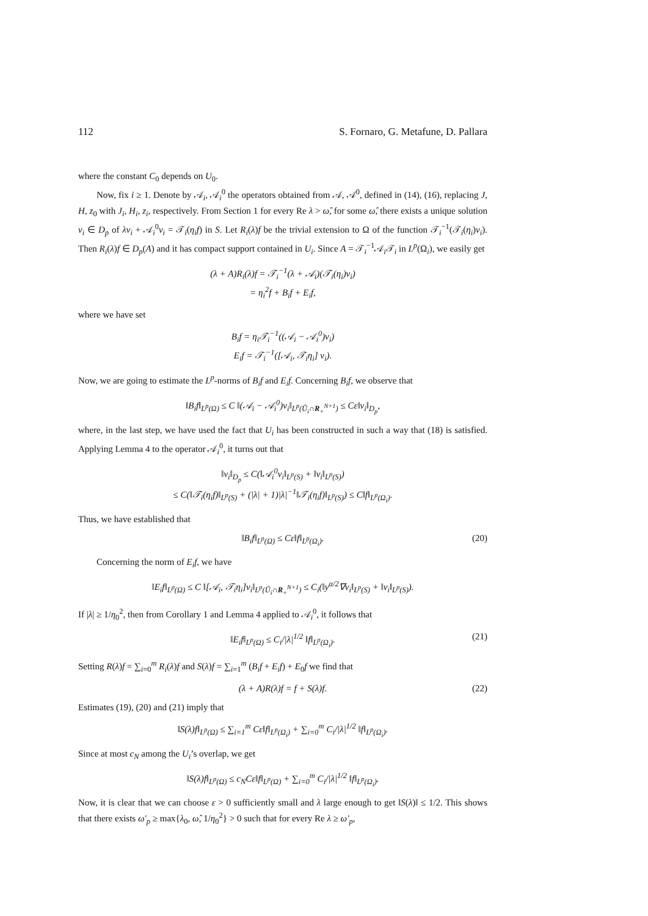112 S. Fornaro, G. Metafune, D. Pallara
where the constant C<sub>0</sub> depends on U<sub>0</sub>.
Now, fix i ≥ 1. Denote by 𝒜<sub>i</sub>, 𝒜<sub>i</sub><sup>0</sup> the operators obtained from 𝒜, 𝒜<sup>0</sup>, defined in (14), (16), replacing J, H, z<sub>0</sub> with J<sub>i</sub>, H<sub>i</sub>, z<sub>i</sub>, respectively. From Section 1 for every Re λ > ω̂, for some ω̂, there exists a unique solution v<sub>i</sub> ∈ D<sub>p</sub> of λv<sub>i</sub> + 𝒜<sub>i</sub><sup>0</sup>v<sub>i</sub> = 𝒯<sub>i</sub>(η<sub>i</sub>f) in S. Let R<sub>i</sub>(λ)f be the trivial extension to Ω of the function 𝒯<sub>i</sub><sup>−1</sup>(𝒯<sub>i</sub>(η<sub>i</sub>)v<sub>i</sub>). Then R<sub>i</sub>(λ)f ∈ D<sub>p</sub>(A) and it has compact support contained in U<sub>i</sub>. Since A = 𝒯<sub>i</sub><sup>−1</sup>𝒜<sub>i</sub>𝒯<sub>i</sub> in L<sup>p</sup>(Ω<sub>i</sub>), we easily get
(λ + A)R<sub>i</sub>(λ)f = 𝒯<sub>i</sub><sup>−1</sup>(λ + 𝒜<sub>i</sub>)(𝒯<sub>i</sub>(η<sub>i</sub>)v<sub>i</sub>)
= η<sub>i</sub><sup>2</sup>f + B<sub>i</sub>f + E<sub>i</sub>f,
where we have set
B<sub>i</sub>f = η<sub>i</sub>𝒯<sub>i</sub><sup>−1</sup>((𝒜<sub>i</sub> − 𝒜<sub>i</sub><sup>0</sup>)v<sub>i</sub>)
E<sub>i</sub>f = 𝒯<sub>i</sub><sup>−1</sup>([𝒜<sub>i</sub>, 𝒯<sub>i</sub>η<sub>i</sub>] v<sub>i</sub>).
Now, we are going to estimate the L<sup>p</sup>-norms of B<sub>i</sub>f and E<sub>i</sub>f. Concerning B<sub>i</sub>f, we observe that
‖B<sub>i</sub>f‖<sub>L<sup>p</sup>(Ω)</sub> ≤ C ‖(𝒜<sub>i</sub> − 𝒜<sub>i</sub><sup>0</sup>)v<sub>i</sub>‖<sub>L<sup>p</sup>(Ũ<sub>i</sub>∩R<sub>+</sub><sup>N+1</sup>)</sub> ≤ Cε‖v<sub>i</sub>‖<sub>D<sub>p</sub></sub>,
where, in the last step, we have used the fact that U<sub>i</sub> has been constructed in such a way that (18) is satisfied. Applying Lemma 4 to the operator 𝒜<sub>i</sub><sup>0</sup>, it turns out that
‖v<sub>i</sub>‖<sub>D<sub>p</sub></sub> ≤ C(‖𝒜<sub>i</sub><sup>0</sup>v<sub>i</sub>‖<sub>L<sup>p</sup>(S)</sub> + ‖v<sub>i</sub>‖<sub>L<sup>p</sup>(S)</sub>)
≤ C(‖𝒯<sub>i</sub>(η<sub>i</sub>f)‖<sub>L<sup>p</sup>(S)</sub> + (|λ| + 1)|λ|<sup>−1</sup>‖𝒯<sub>i</sub>(η<sub>i</sub>f)‖<sub>L<sup>p</sup>(S)</sub>) ≤ C‖f‖<sub>L<sup>p</sup>(Ω<sub>i</sub>)</sub>.
Thus, we have established that
‖B<sub>i</sub>f‖<sub>L<sup>p</sup>(Ω)</sub> ≤ Cε‖f‖<sub>L<sup>p</sup>(Ω<sub>i</sub>)</sub>. (20)
Concerning the norm of E<sub>i</sub>f, we have
‖E<sub>i</sub>f‖<sub>L<sup>p</sup>(Ω)</sub> ≤ C ‖[𝒜<sub>i</sub>, 𝒯<sub>i</sub>η<sub>i</sub>]v<sub>i</sub>‖<sub>L<sup>p</sup>(Ũ<sub>i</sub>∩R<sub>+</sub><sup>N+1</sup>)</sub> ≤ C<sub>i</sub>(‖y<sup>α/2</sup>∇v<sub>i</sub>‖<sub>L<sup>p</sup>(S)</sub> + ‖v<sub>i</sub>‖<sub>L<sup>p</sup>(S)</sub>).
If |λ| ≥ 1/η<sub>0</sub><sup>2</sup>, then from Corollary 1 and Lemma 4 applied to 𝒜<sub>i</sub><sup>0</sup>, it follows that
‖E<sub>i</sub>f‖<sub>L<sup>p</sup>(Ω)</sub> ≤ C<sub>i</sub>/|λ|<sup>1/2</sup> ‖f‖<sub>L<sup>p</sup>(Ω<sub>i</sub>)</sub>. (21)
Setting R(λ)f = ∑<sub>i=0</sub><sup>m</sup> R<sub>i</sub>(λ)f and S(λ)f = ∑<sub>i=1</sub><sup>m</sup> (B<sub>i</sub>f + E<sub>i</sub>f) + E<sub>0</sub>f we find that
(λ + A)R(λ)f = f + S(λ)f. (22)
Estimates (19), (20) and (21) imply that
‖S(λ)f‖<sub>L<sup>p</sup>(Ω)</sub> ≤ ∑<sub>i=1</sub><sup>m</sup> Cε‖f‖<sub>L<sup>p</sup>(Ω<sub>i</sub>)</sub> + ∑<sub>i=0</sub><sup>m</sup> C<sub>i</sub>/|λ|<sup>1/2</sup> ‖f‖<sub>L<sup>p</sup>(Ω<sub>i</sub>)</sub>.
Since at most c<sub>N</sub> among the U<sub>i</sub>’s overlap, we get
‖S(λ)f‖<sub>L<sup>p</sup>(Ω)</sub> ≤ c<sub>N</sub>Cε‖f‖<sub>L<sup>p</sup>(Ω)</sub> + ∑<sub>i=0</sub><sup>m</sup> C<sub>i</sub>/|λ|<sup>1/2</sup> ‖f‖<sub>L<sup>p</sup>(Ω<sub>i</sub>)</sub>.
Now, it is clear that we can choose ε > 0 sufficiently small and λ large enough to get ‖S(λ)‖ ≤ 1/2. This shows that there exists ω′<sub>p</sub> ≥ max{λ<sub>0</sub>, ω̂, 1/η<sub>0</sub><sup>2</sup>} > 0 such that for every Re λ ≥ ω′<sub>p</sub>,